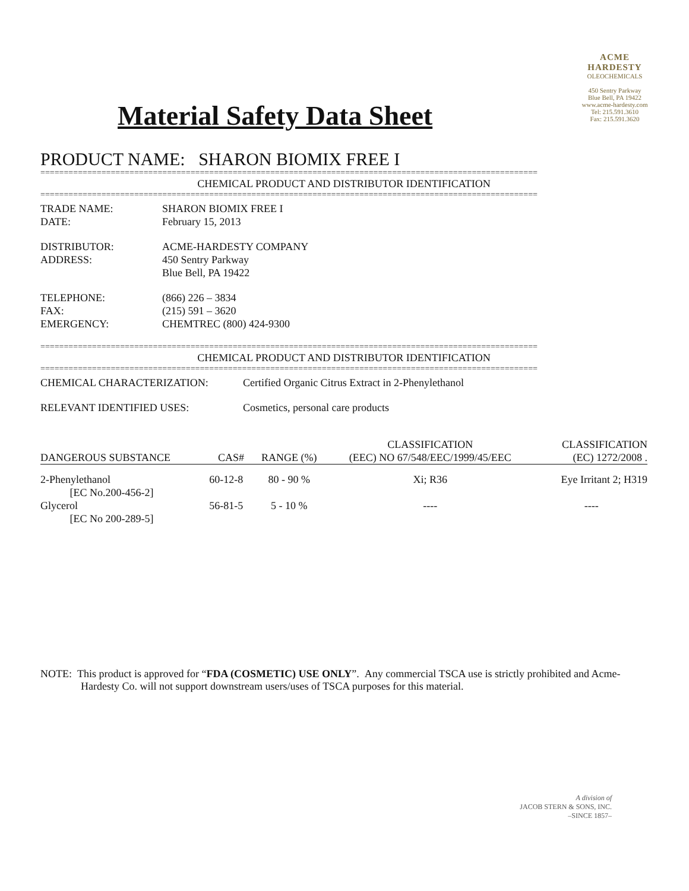Material Safety Data Sheet
ACME
HARDESTY
OLEOCHEMICALS
450 Sentry Parkway
Blue Bell, PA 19422
www.acme-hardesty.com
Tel: 215.591.3610
Fax: 215.591.3620
PRODUCT NAME: SHARON BIOMIX FREE I
==========================================================================================================
CHEMICAL PRODUCT AND DISTRIBUTOR IDENTIFICATION
==========================================================================================================
TRADE NAME:
SHARON BIOMIX FREE I
DATE:
February 15, 2013
DISTRIBUTOR:
ACME-HARDESTY COMPANY
ADDRESS:
450 Sentry Parkway
Blue Bell, PA 19422
TELEPHONE:
(866) 226 – 3834
FAX:
(215) 591 – 3620
EMERGENCY:
CHEMTREC (800) 424-9300
==========================================================================================================
CHEMICAL PRODUCT AND DISTRIBUTOR IDENTIFICATION
==========================================================================================================
CHEMICAL CHARACTERIZATION:
Certified Organic Citrus Extract in 2-Phenylethanol
RELEVANT IDENTIFIED USES:
Cosmetics, personal care products
| DANGEROUS SUBSTANCE | CAS# | RANGE (%) | CLASSIFICATION (EEC) NO 67/548/EEC/1999/45/EEC | CLASSIFICATION (EC) 1272/2008 . |
| --- | --- | --- | --- | --- |
| 2-Phenylethanol [EC No.200-456-2] | 60-12-8 | 80 - 90 % | Xi; R36 | Eye Irritant 2; H319 |
| Glycerol [EC No 200-289-5] | 56-81-5 | 5 - 10 % | ---- | ---- |
NOTE: This product is approved for “FDA (COSMETIC) USE ONLY”. Any commercial TSCA use is strictly prohibited and Acme-Hardesty Co. will not support downstream users/uses of TSCA purposes for this material.
A division of
JACOB STERN & SONS, INC.
–SINCE 1857–